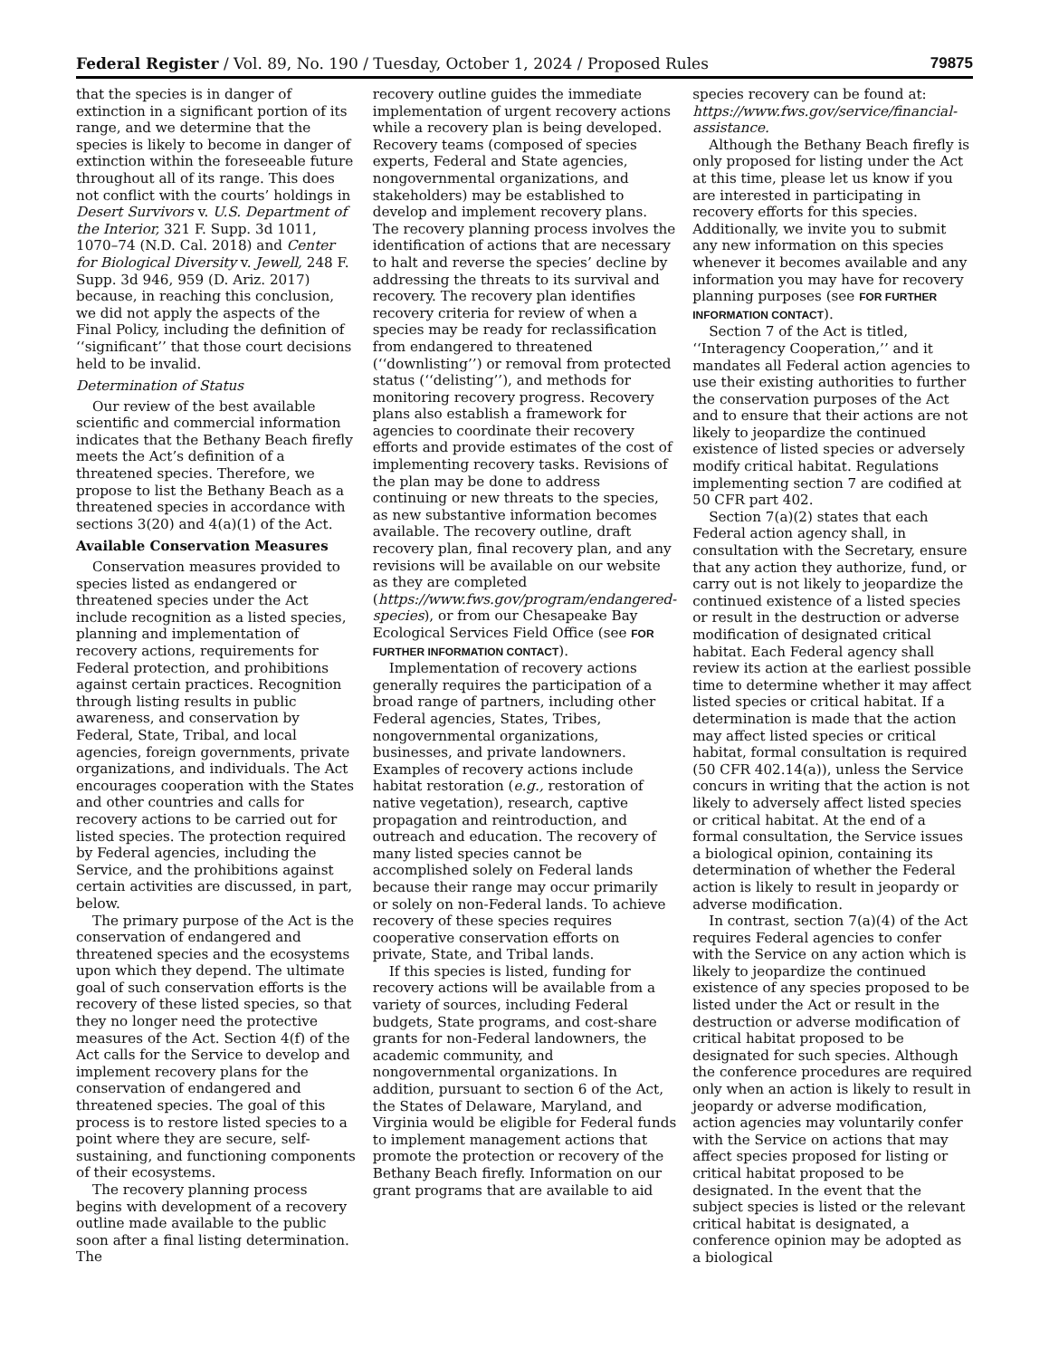Federal Register / Vol. 89, No. 190 / Tuesday, October 1, 2024 / Proposed Rules 79875
that the species is in danger of extinction in a significant portion of its range, and we determine that the species is likely to become in danger of extinction within the foreseeable future throughout all of its range. This does not conflict with the courts’ holdings in Desert Survivors v. U.S. Department of the Interior, 321 F. Supp. 3d 1011, 1070–74 (N.D. Cal. 2018) and Center for Biological Diversity v. Jewell, 248 F. Supp. 3d 946, 959 (D. Ariz. 2017) because, in reaching this conclusion, we did not apply the aspects of the Final Policy, including the definition of ‘‘significant’’ that those court decisions held to be invalid.
Determination of Status
Our review of the best available scientific and commercial information indicates that the Bethany Beach firefly meets the Act’s definition of a threatened species. Therefore, we propose to list the Bethany Beach as a threatened species in accordance with sections 3(20) and 4(a)(1) of the Act.
Available Conservation Measures
Conservation measures provided to species listed as endangered or threatened species under the Act include recognition as a listed species, planning and implementation of recovery actions, requirements for Federal protection, and prohibitions against certain practices. Recognition through listing results in public awareness, and conservation by Federal, State, Tribal, and local agencies, foreign governments, private organizations, and individuals. The Act encourages cooperation with the States and other countries and calls for recovery actions to be carried out for listed species. The protection required by Federal agencies, including the Service, and the prohibitions against certain activities are discussed, in part, below.
The primary purpose of the Act is the conservation of endangered and threatened species and the ecosystems upon which they depend. The ultimate goal of such conservation efforts is the recovery of these listed species, so that they no longer need the protective measures of the Act. Section 4(f) of the Act calls for the Service to develop and implement recovery plans for the conservation of endangered and threatened species. The goal of this process is to restore listed species to a point where they are secure, self-sustaining, and functioning components of their ecosystems.
The recovery planning process begins with development of a recovery outline made available to the public soon after a final listing determination. The
recovery outline guides the immediate implementation of urgent recovery actions while a recovery plan is being developed. Recovery teams (composed of species experts, Federal and State agencies, nongovernmental organizations, and stakeholders) may be established to develop and implement recovery plans. The recovery planning process involves the identification of actions that are necessary to halt and reverse the species’ decline by addressing the threats to its survival and recovery. The recovery plan identifies recovery criteria for review of when a species may be ready for reclassification from endangered to threatened (‘‘downlisting’’) or removal from protected status (‘‘delisting’’), and methods for monitoring recovery progress. Recovery plans also establish a framework for agencies to coordinate their recovery efforts and provide estimates of the cost of implementing recovery tasks. Revisions of the plan may be done to address continuing or new threats to the species, as new substantive information becomes available. The recovery outline, draft recovery plan, final recovery plan, and any revisions will be available on our website as they are completed (https://www.fws.gov/program/endangered-species), or from our Chesapeake Bay Ecological Services Field Office (see FOR FURTHER INFORMATION CONTACT).
Implementation of recovery actions generally requires the participation of a broad range of partners, including other Federal agencies, States, Tribes, nongovernmental organizations, businesses, and private landowners. Examples of recovery actions include habitat restoration (e.g., restoration of native vegetation), research, captive propagation and reintroduction, and outreach and education. The recovery of many listed species cannot be accomplished solely on Federal lands because their range may occur primarily or solely on non-Federal lands. To achieve recovery of these species requires cooperative conservation efforts on private, State, and Tribal lands.
If this species is listed, funding for recovery actions will be available from a variety of sources, including Federal budgets, State programs, and cost-share grants for non-Federal landowners, the academic community, and nongovernmental organizations. In addition, pursuant to section 6 of the Act, the States of Delaware, Maryland, and Virginia would be eligible for Federal funds to implement management actions that promote the protection or recovery of the Bethany Beach firefly. Information on our grant programs that are available to aid
species recovery can be found at: https://www.fws.gov/service/financial-assistance.
Although the Bethany Beach firefly is only proposed for listing under the Act at this time, please let us know if you are interested in participating in recovery efforts for this species. Additionally, we invite you to submit any new information on this species whenever it becomes available and any information you may have for recovery planning purposes (see FOR FURTHER INFORMATION CONTACT).
Section 7 of the Act is titled, ‘‘Interagency Cooperation,’’ and it mandates all Federal action agencies to use their existing authorities to further the conservation purposes of the Act and to ensure that their actions are not likely to jeopardize the continued existence of listed species or adversely modify critical habitat. Regulations implementing section 7 are codified at 50 CFR part 402.
Section 7(a)(2) states that each Federal action agency shall, in consultation with the Secretary, ensure that any action they authorize, fund, or carry out is not likely to jeopardize the continued existence of a listed species or result in the destruction or adverse modification of designated critical habitat. Each Federal agency shall review its action at the earliest possible time to determine whether it may affect listed species or critical habitat. If a determination is made that the action may affect listed species or critical habitat, formal consultation is required (50 CFR 402.14(a)), unless the Service concurs in writing that the action is not likely to adversely affect listed species or critical habitat. At the end of a formal consultation, the Service issues a biological opinion, containing its determination of whether the Federal action is likely to result in jeopardy or adverse modification.
In contrast, section 7(a)(4) of the Act requires Federal agencies to confer with the Service on any action which is likely to jeopardize the continued existence of any species proposed to be listed under the Act or result in the destruction or adverse modification of critical habitat proposed to be designated for such species. Although the conference procedures are required only when an action is likely to result in jeopardy or adverse modification, action agencies may voluntarily confer with the Service on actions that may affect species proposed for listing or critical habitat proposed to be designated. In the event that the subject species is listed or the relevant critical habitat is designated, a conference opinion may be adopted as a biological